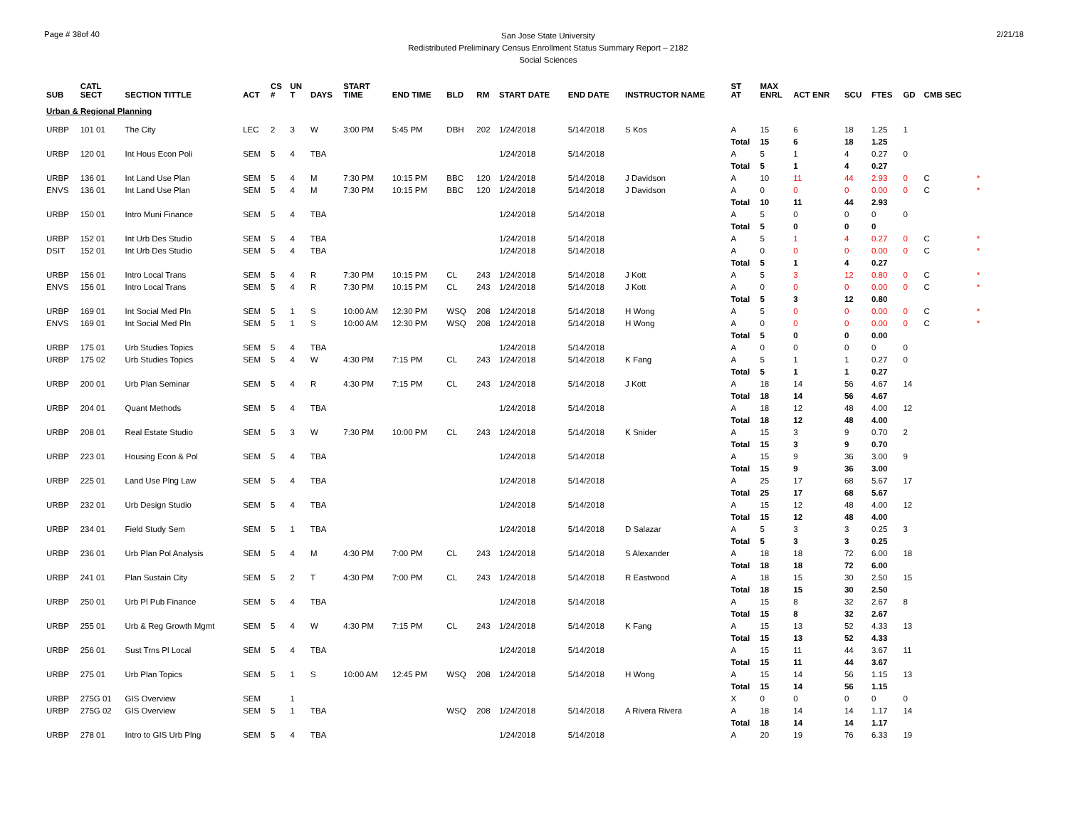Page # 38of 40
San Jose State University
Redistributed Preliminary Census Enrollment Status Summary Report – 2182
Social Sciences
2/21/18
| SUB | CATL SECT | SECTION TITTLE | ACT | CS # | UN T | DAYS | START TIME | END TIME | BLD | RM | START DATE | END DATE | INSTRUCTOR NAME | ST AT | MAX ENRL | ACT ENR | SCU | FTES | GD | CMB SEC | |
| --- | --- | --- | --- | --- | --- | --- | --- | --- | --- | --- | --- | --- | --- | --- | --- | --- | --- | --- | --- | --- | --- |
| Urban & Regional Planning | | | | | | | | | | | | | | | | | | | | | |
| URBP | 101 01 | The City | LEC | 2 | 3 | W | 3:00 PM | 5:45 PM | DBH | 202 | 1/24/2018 | 5/14/2018 | S Kos | A | 15 | 6 | 18 | 1.25 | 1 | | |
| | | | | | | | | | | | | | | Total | 15 | 6 | 18 | 1.25 | | | |
| URBP | 120 01 | Int Hous Econ Poli | SEM | 5 | 4 | TBA | | | | | 1/24/2018 | 5/14/2018 | | A | 5 | 1 | 4 | 0.27 | 0 | | |
| | | | | | | | | | | | | | | Total | 5 | 1 | 4 | 0.27 | | | |
| URBP | 136 01 | Int Land Use Plan | SEM | 5 | 4 | M | 7:30 PM | 10:15 PM | BBC | 120 | 1/24/2018 | 5/14/2018 | J Davidson | A | 10 | 11 | 44 | 2.93 | 0 | C | * |
| ENVS | 136 01 | Int Land Use Plan | SEM | 5 | 4 | M | 7:30 PM | 10:15 PM | BBC | 120 | 1/24/2018 | 5/14/2018 | J Davidson | A | 0 | 0 | 0 | 0.00 | 0 | C | * |
| | | | | | | | | | | | | | | Total | 10 | 11 | 44 | 2.93 | | | |
| URBP | 150 01 | Intro Muni Finance | SEM | 5 | 4 | TBA | | | | | 1/24/2018 | 5/14/2018 | | A | 5 | 0 | 0 | 0 | 0 | | |
| | | | | | | | | | | | | | | Total | 5 | 0 | 0 | 0 | | | |
| URBP | 152 01 | Int Urb Des Studio | SEM | 5 | 4 | TBA | | | | | 1/24/2018 | 5/14/2018 | | A | 5 | 1 | 4 | 0.27 | 0 | C | * |
| DSIT | 152 01 | Int Urb Des Studio | SEM | 5 | 4 | TBA | | | | | 1/24/2018 | 5/14/2018 | | A | 0 | 0 | 0 | 0.00 | 0 | C | * |
| | | | | | | | | | | | | | | Total | 5 | 1 | 4 | 0.27 | | | |
| URBP | 156 01 | Intro Local Trans | SEM | 5 | 4 | R | 7:30 PM | 10:15 PM | CL | 243 | 1/24/2018 | 5/14/2018 | J Kott | A | 5 | 3 | 12 | 0.80 | 0 | C | * |
| ENVS | 156 01 | Intro Local Trans | SEM | 5 | 4 | R | 7:30 PM | 10:15 PM | CL | 243 | 1/24/2018 | 5/14/2018 | J Kott | A | 0 | 0 | 0 | 0.00 | 0 | C | * |
| | | | | | | | | | | | | | | Total | 5 | 3 | 12 | 0.80 | | | |
| URBP | 169 01 | Int Social Med Pln | SEM | 5 | 1 | S | 10:00 AM | 12:30 PM | WSQ | 208 | 1/24/2018 | 5/14/2018 | H Wong | A | 5 | 0 | 0 | 0.00 | 0 | C | * |
| ENVS | 169 01 | Int Social Med Pln | SEM | 5 | 1 | S | 10:00 AM | 12:30 PM | WSQ | 208 | 1/24/2018 | 5/14/2018 | H Wong | A | 0 | 0 | 0 | 0.00 | 0 | C | * |
| | | | | | | | | | | | | | | Total | 5 | 0 | 0 | 0.00 | | | |
| URBP | 175 01 | Urb Studies Topics | SEM | 5 | 4 | TBA | | | | | 1/24/2018 | 5/14/2018 | | A | 0 | 0 | 0 | 0 | 0 | | |
| URBP | 175 02 | Urb Studies Topics | SEM | 5 | 4 | W | 4:30 PM | 7:15 PM | CL | 243 | 1/24/2018 | 5/14/2018 | K Fang | A | 5 | 1 | 1 | 0.27 | 0 | | |
| | | | | | | | | | | | | | | Total | 5 | 1 | 1 | 0.27 | | | |
| URBP | 200 01 | Urb Plan Seminar | SEM | 5 | 4 | R | 4:30 PM | 7:15 PM | CL | 243 | 1/24/2018 | 5/14/2018 | J Kott | A | 18 | 14 | 56 | 4.67 | 14 | | |
| | | | | | | | | | | | | | | Total | 18 | 14 | 56 | 4.67 | | | |
| URBP | 204 01 | Quant Methods | SEM | 5 | 4 | TBA | | | | | 1/24/2018 | 5/14/2018 | | A | 18 | 12 | 48 | 4.00 | 12 | | |
| | | | | | | | | | | | | | | Total | 18 | 12 | 48 | 4.00 | | | |
| URBP | 208 01 | Real Estate Studio | SEM | 5 | 3 | W | 7:30 PM | 10:00 PM | CL | 243 | 1/24/2018 | 5/14/2018 | K Snider | A | 15 | 3 | 9 | 0.70 | 2 | | |
| | | | | | | | | | | | | | | Total | 15 | 3 | 9 | 0.70 | | | |
| URBP | 223 01 | Housing Econ & Pol | SEM | 5 | 4 | TBA | | | | | 1/24/2018 | 5/14/2018 | | A | 15 | 9 | 36 | 3.00 | 9 | | |
| | | | | | | | | | | | | | | Total | 15 | 9 | 36 | 3.00 | | | |
| URBP | 225 01 | Land Use Plng Law | SEM | 5 | 4 | TBA | | | | | 1/24/2018 | 5/14/2018 | | A | 25 | 17 | 68 | 5.67 | 17 | | |
| | | | | | | | | | | | | | | Total | 25 | 17 | 68 | 5.67 | | | |
| URBP | 232 01 | Urb Design Studio | SEM | 5 | 4 | TBA | | | | | 1/24/2018 | 5/14/2018 | | A | 15 | 12 | 48 | 4.00 | 12 | | |
| | | | | | | | | | | | | | | Total | 15 | 12 | 48 | 4.00 | | | |
| URBP | 234 01 | Field Study Sem | SEM | 5 | 1 | TBA | | | | | 1/24/2018 | 5/14/2018 | D Salazar | A | 5 | 3 | 3 | 0.25 | 3 | | |
| | | | | | | | | | | | | | | Total | 5 | 3 | 3 | 0.25 | | | |
| URBP | 236 01 | Urb Plan Pol Analysis | SEM | 5 | 4 | M | 4:30 PM | 7:00 PM | CL | 243 | 1/24/2018 | 5/14/2018 | S Alexander | A | 18 | 18 | 72 | 6.00 | 18 | | |
| | | | | | | | | | | | | | | Total | 18 | 18 | 72 | 6.00 | | | |
| URBP | 241 01 | Plan Sustain City | SEM | 5 | 2 | T | 4:30 PM | 7:00 PM | CL | 243 | 1/24/2018 | 5/14/2018 | R Eastwood | A | 18 | 15 | 30 | 2.50 | 15 | | |
| | | | | | | | | | | | | | | Total | 18 | 15 | 30 | 2.50 | | | |
| URBP | 250 01 | Urb Pl Pub Finance | SEM | 5 | 4 | TBA | | | | | 1/24/2018 | 5/14/2018 | | A | 15 | 8 | 32 | 2.67 | 8 | | |
| | | | | | | | | | | | | | | Total | 15 | 8 | 32 | 2.67 | | | |
| URBP | 255 01 | Urb & Reg Growth Mgmt | SEM | 5 | 4 | W | 4:30 PM | 7:15 PM | CL | 243 | 1/24/2018 | 5/14/2018 | K Fang | A | 15 | 13 | 52 | 4.33 | 13 | | |
| | | | | | | | | | | | | | | Total | 15 | 13 | 52 | 4.33 | | | |
| URBP | 256 01 | Sust Trns Pl Local | SEM | 5 | 4 | TBA | | | | | 1/24/2018 | 5/14/2018 | | A | 15 | 11 | 44 | 3.67 | 11 | | |
| | | | | | | | | | | | | | | Total | 15 | 11 | 44 | 3.67 | | | |
| URBP | 275 01 | Urb Plan Topics | SEM | 5 | 1 | S | 10:00 AM | 12:45 PM | WSQ | 208 | 1/24/2018 | 5/14/2018 | H Wong | A | 15 | 14 | 56 | 1.15 | 13 | | |
| | | | | | | | | | | | | | | Total | 15 | 14 | 56 | 1.15 | | | |
| URBP | 275G 01 | GIS Overview | SEM | | 1 | | | | | | | | | X | 0 | 0 | 0 | 0 | 0 | | |
| URBP | 275G 02 | GIS Overview | SEM | 5 | 1 | TBA | | | WSQ | 208 | 1/24/2018 | 5/14/2018 | A Rivera Rivera | A | 18 | 14 | 14 | 1.17 | 14 | | |
| | | | | | | | | | | | | | | Total | 18 | 14 | 14 | 1.17 | | | |
| URBP | 278 01 | Intro to GIS Urb Plng | SEM | 5 | 4 | TBA | | | | | 1/24/2018 | 5/14/2018 | | A | 20 | 19 | 76 | 6.33 | 19 | | |